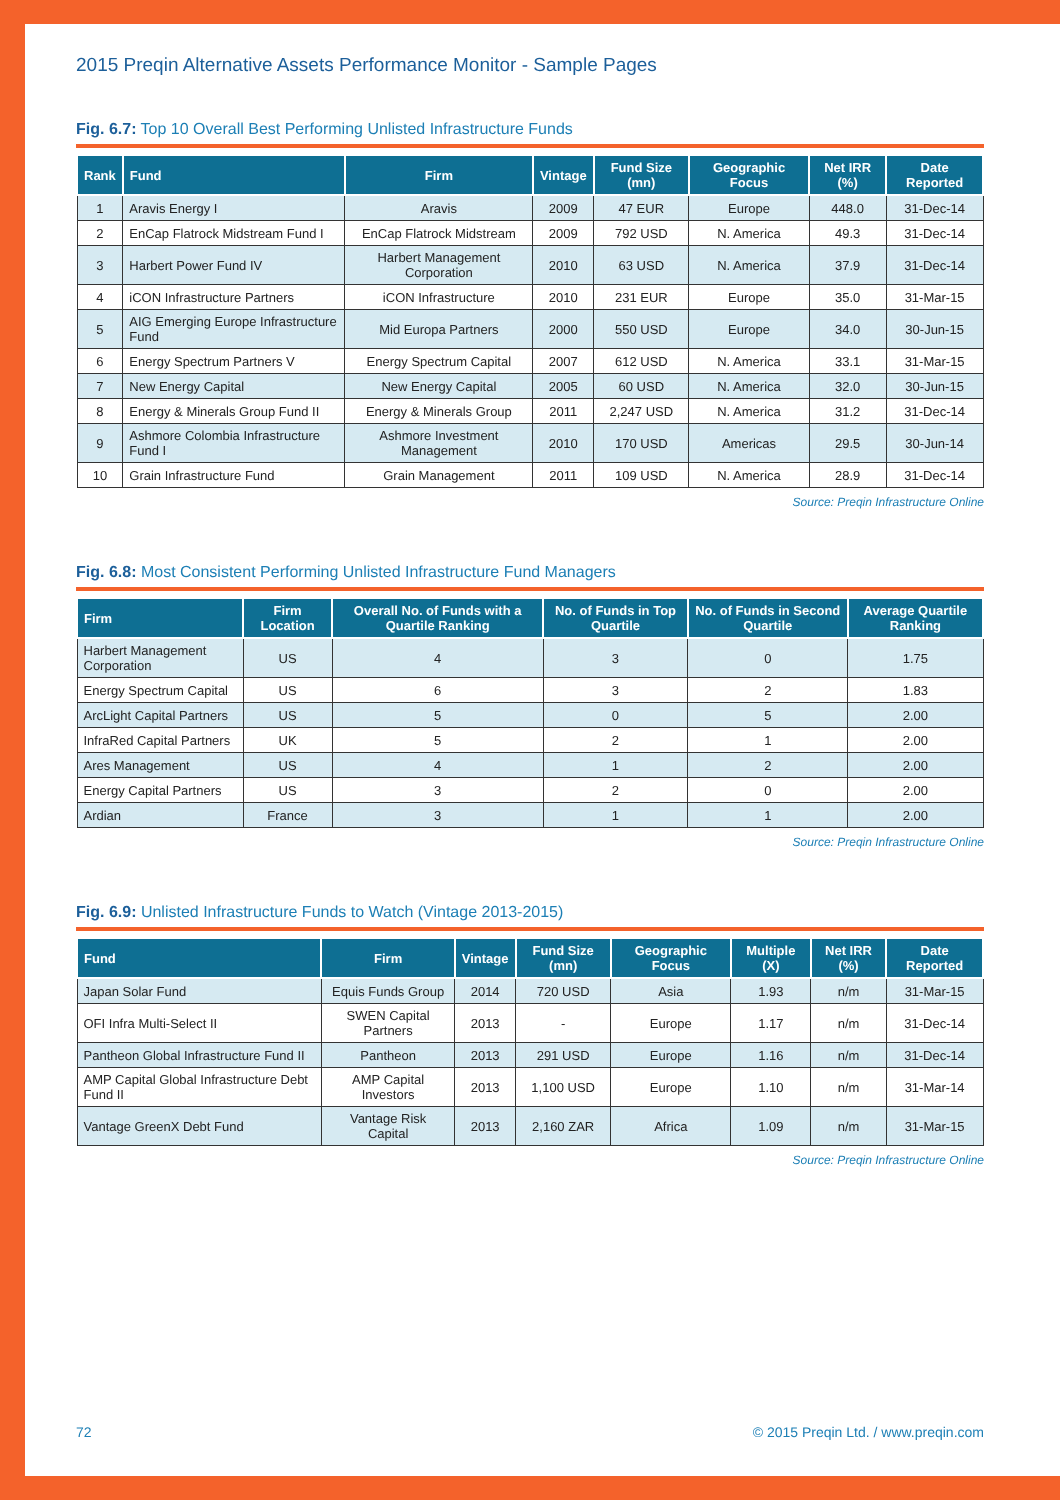2015 Preqin Alternative Assets Performance Monitor - Sample Pages
Fig. 6.7: Top 10 Overall Best Performing Unlisted Infrastructure Funds
| Rank | Fund | Firm | Vintage | Fund Size (mn) | Geographic Focus | Net IRR (%) | Date Reported |
| --- | --- | --- | --- | --- | --- | --- | --- |
| 1 | Aravis Energy I | Aravis | 2009 | 47 EUR | Europe | 448.0 | 31-Dec-14 |
| 2 | EnCap Flatrock Midstream Fund I | EnCap Flatrock Midstream | 2009 | 792 USD | N. America | 49.3 | 31-Dec-14 |
| 3 | Harbert Power Fund IV | Harbert Management Corporation | 2010 | 63 USD | N. America | 37.9 | 31-Dec-14 |
| 4 | iCON Infrastructure Partners | iCON Infrastructure | 2010 | 231 EUR | Europe | 35.0 | 31-Mar-15 |
| 5 | AIG Emerging Europe Infrastructure Fund | Mid Europa Partners | 2000 | 550 USD | Europe | 34.0 | 30-Jun-15 |
| 6 | Energy Spectrum Partners V | Energy Spectrum Capital | 2007 | 612 USD | N. America | 33.1 | 31-Mar-15 |
| 7 | New Energy Capital | New Energy Capital | 2005 | 60 USD | N. America | 32.0 | 30-Jun-15 |
| 8 | Energy & Minerals Group Fund II | Energy & Minerals Group | 2011 | 2,247 USD | N. America | 31.2 | 31-Dec-14 |
| 9 | Ashmore Colombia Infrastructure Fund I | Ashmore Investment Management | 2010 | 170 USD | Americas | 29.5 | 30-Jun-14 |
| 10 | Grain Infrastructure Fund | Grain Management | 2011 | 109 USD | N. America | 28.9 | 31-Dec-14 |
Source: Preqin Infrastructure Online
Fig. 6.8: Most Consistent Performing Unlisted Infrastructure Fund Managers
| Firm | Firm Location | Overall No. of Funds with a Quartile Ranking | No. of Funds in Top Quartile | No. of Funds in Second Quartile | Average Quartile Ranking |
| --- | --- | --- | --- | --- | --- |
| Harbert Management Corporation | US | 4 | 3 | 0 | 1.75 |
| Energy Spectrum Capital | US | 6 | 3 | 2 | 1.83 |
| ArcLight Capital Partners | US | 5 | 0 | 5 | 2.00 |
| InfraRed Capital Partners | UK | 5 | 2 | 1 | 2.00 |
| Ares Management | US | 4 | 1 | 2 | 2.00 |
| Energy Capital Partners | US | 3 | 2 | 0 | 2.00 |
| Ardian | France | 3 | 1 | 1 | 2.00 |
Source: Preqin Infrastructure Online
Fig. 6.9: Unlisted Infrastructure Funds to Watch (Vintage 2013-2015)
| Fund | Firm | Vintage | Fund Size (mn) | Geographic Focus | Multiple (X) | Net IRR (%) | Date Reported |
| --- | --- | --- | --- | --- | --- | --- | --- |
| Japan Solar Fund | Equis Funds Group | 2014 | 720 USD | Asia | 1.93 | n/m | 31-Mar-15 |
| OFI Infra Multi-Select II | SWEN Capital Partners | 2013 | - | Europe | 1.17 | n/m | 31-Dec-14 |
| Pantheon Global Infrastructure Fund II | Pantheon | 2013 | 291 USD | Europe | 1.16 | n/m | 31-Dec-14 |
| AMP Capital Global Infrastructure Debt Fund II | AMP Capital Investors | 2013 | 1,100 USD | Europe | 1.10 | n/m | 31-Mar-14 |
| Vantage GreenX Debt Fund | Vantage Risk Capital | 2013 | 2,160 ZAR | Africa | 1.09 | n/m | 31-Mar-15 |
Source: Preqin Infrastructure Online
72 © 2015 Preqin Ltd. / www.preqin.com